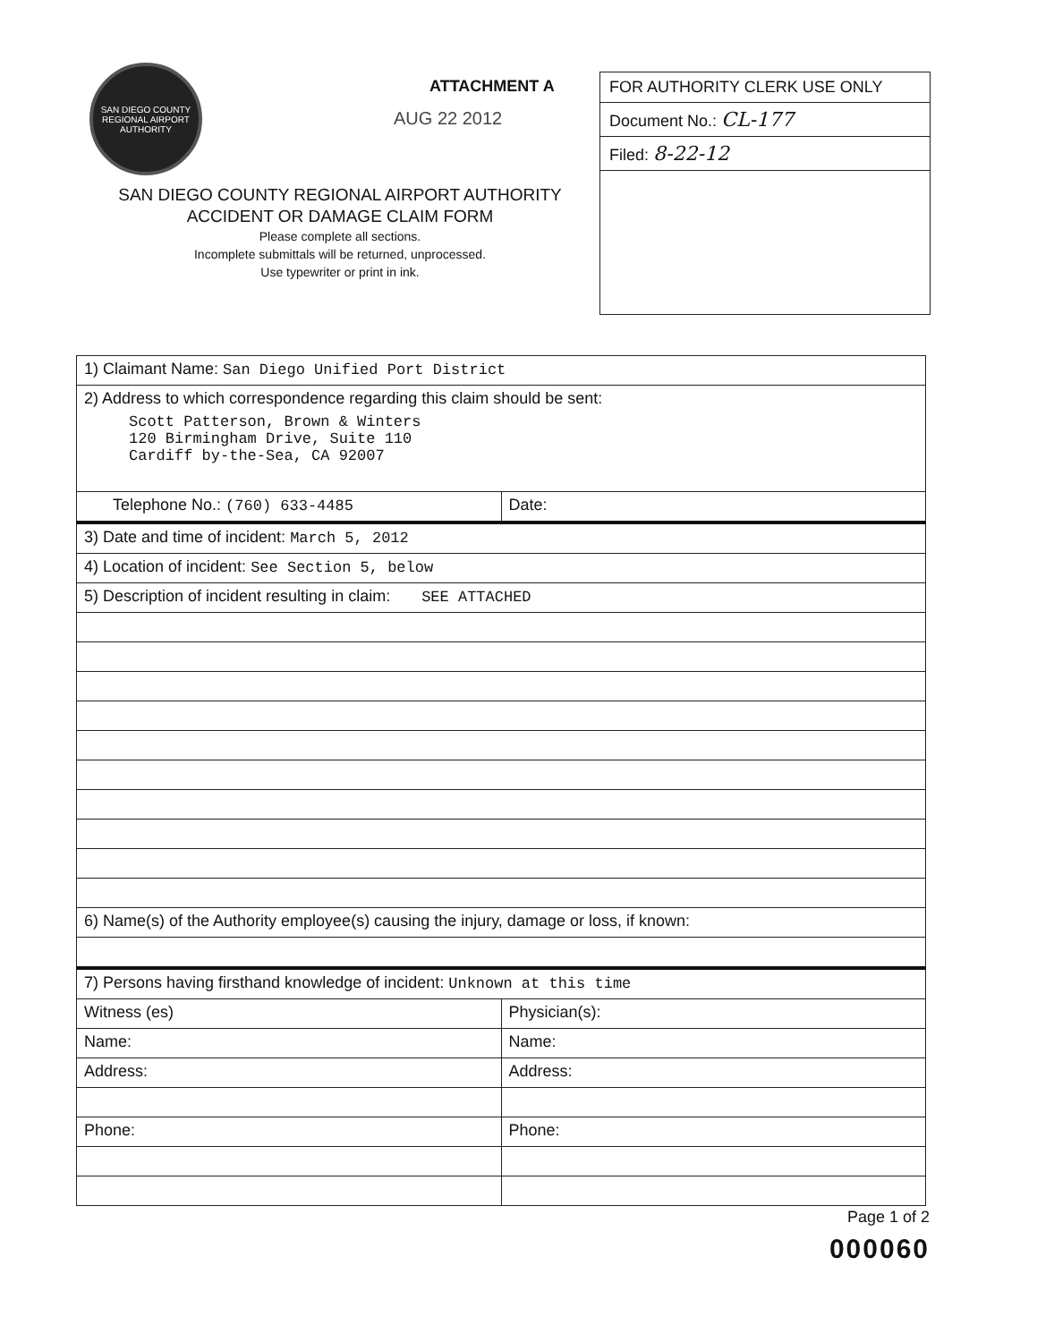SAN DIEGO COUNTY REGIONAL AIRPORT AUTHORITY
ATTACHMENT A
AUG 22 2012
SAN DIEGO COUNTY REGIONAL AIRPORT AUTHORITY
ACCIDENT OR DAMAGE CLAIM FORM
Please complete all sections.
Incomplete submittals will be returned, unprocessed.
Use typewriter or print in ink.
FOR AUTHORITY CLERK USE ONLY
Document No.: CL-177
Filed: 8-22-12
| 1) Claimant Name: San Diego Unified Port District | |
| 2) Address to which correspondence regarding this claim should be sent: Scott Patterson, Brown & Winters 120 Birmingham Drive, Suite 110 Cardiff by-the-Sea, CA 92007 | |
| Telephone No.: (760) 633-4485 | Date: |
| 3) Date and time of incident: March 5, 2012 | |
| 4) Location of incident: See Section 5, below | |
| 5) Description of incident resulting in claim: SEE ATTACHED | |
| 6) Name(s) of the Authority employee(s) causing the injury, damage or loss, if known: | |
| 7) Persons having firsthand knowledge of incident: Unknown at this time | |
| Witness (es) | Physician(s): |
| Name: | Name: |
| Address: | Address: |
| Phone: | Phone: |
Page 1 of 2
000060